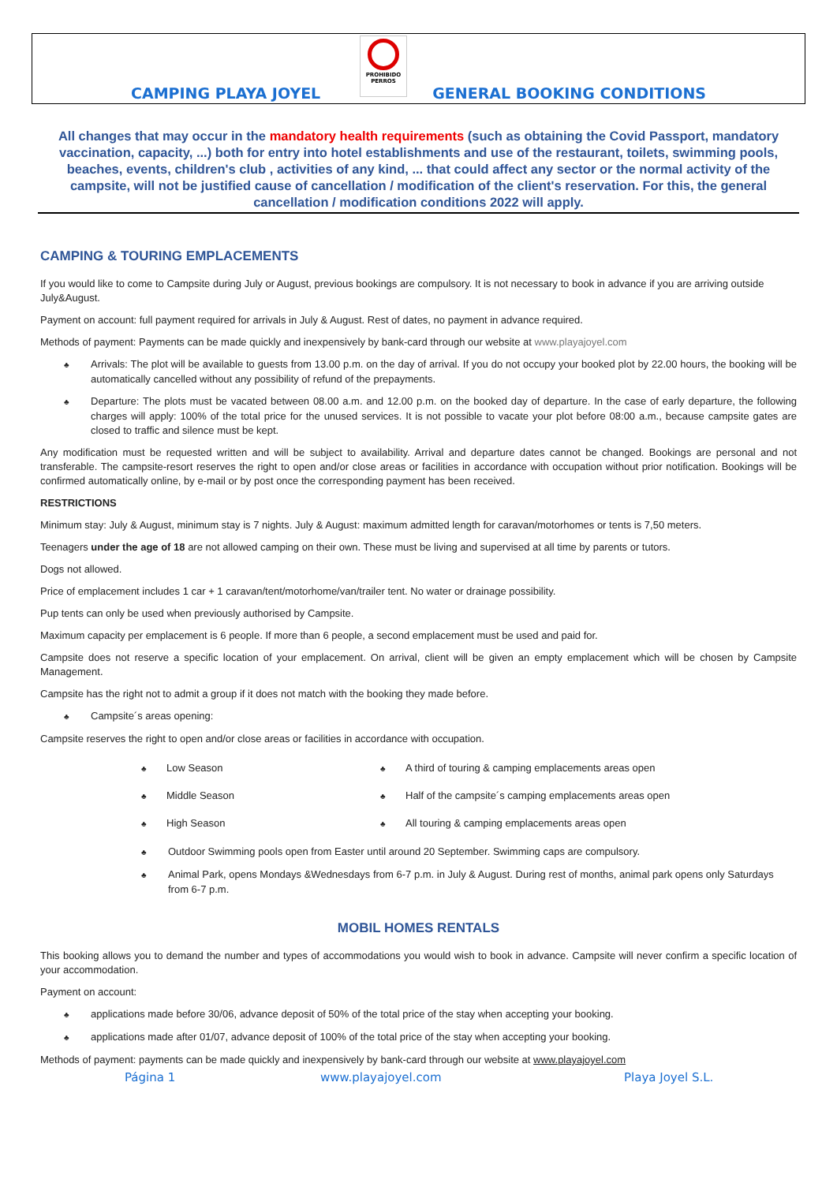CAMPING PLAYA JOYEL
PROHIBIDO
PERROS
GENERAL BOOKING CONDITIONS
All changes that may occur in the mandatory health requirements (such as obtaining the Covid Passport, mandatory vaccination, capacity, ...) both for entry into hotel establishments and use of the restaurant, toilets, swimming pools, beaches, events, children's club , activities of any kind, ... that could affect any sector or the normal activity of the campsite, will not be justified cause of cancellation / modification of the client's reservation. For this, the general cancellation / modification conditions 2022 will apply.
CAMPING & TOURING EMPLACEMENTS
If you would like to come to Campsite during July or August, previous bookings are compulsory. It is not necessary to book in advance if you are arriving outside July&August.
Payment on account: full payment required for arrivals in July & August. Rest of dates, no payment in advance required.
Methods of payment: Payments can be made quickly and inexpensively by bank-card through our website at www.playajoyel.com
Arrivals: The plot will be available to guests from 13.00 p.m. on the day of arrival. If you do not occupy your booked plot by 22.00 hours, the booking will be automatically cancelled without any possibility of refund of the prepayments.
Departure: The plots must be vacated between 08.00 a.m. and 12.00 p.m. on the booked day of departure. In the case of early departure, the following charges will apply: 100% of the total price for the unused services. It is not possible to vacate your plot before 08:00 a.m., because campsite gates are closed to traffic and silence must be kept.
Any modification must be requested written and will be subject to availability. Arrival and departure dates cannot be changed. Bookings are personal and not transferable. The campsite-resort reserves the right to open and/or close areas or facilities in accordance with occupation without prior notification. Bookings will be confirmed automatically online, by e-mail or by post once the corresponding payment has been received.
RESTRICTIONS
Minimum stay: July & August, minimum stay is 7 nights. July & August: maximum admitted length for caravan/motorhomes or tents is 7,50 meters.
Teenagers under the age of 18 are not allowed camping on their own. These must be living and supervised at all time by parents or tutors.
Dogs not allowed.
Price of emplacement includes 1 car + 1 caravan/tent/motorhome/van/trailer tent. No water or drainage possibility.
Pup tents can only be used when previously authorised by Campsite.
Maximum capacity per emplacement is 6 people. If more than 6 people, a second emplacement must be used and paid for.
Campsite does not reserve a specific location of your emplacement. On arrival, client will be given an empty emplacement which will be chosen by Campsite Management.
Campsite has the right not to admit a group if it does not match with the booking they made before.
Campsite´s areas opening:
Campsite reserves the right to open and/or close areas or facilities in accordance with occupation.
Low Season
A third of touring & camping emplacements areas open
Middle Season
Half of the campsite´s camping emplacements areas open
High Season
All touring & camping emplacements areas open
Outdoor Swimming pools open from Easter until around 20 September. Swimming caps are compulsory.
Animal Park, opens Mondays &Wednesdays from 6-7 p.m. in July & August. During rest of months, animal park opens only Saturdays from 6-7 p.m.
MOBIL HOMES RENTALS
This booking allows you to demand the number and types of accommodations you would wish to book in advance. Campsite will never confirm a specific location of your accommodation.
Payment on account:
applications made before 30/06, advance deposit of 50% of the total price of the stay when accepting your booking.
applications made after 01/07, advance deposit of 100% of the total price of the stay when accepting your booking.
Methods of payment: payments can be made quickly and inexpensively by bank-card through our website at www.playajoyel.com
Página 1 www.playajoyel.com Playa Joyel S.L.